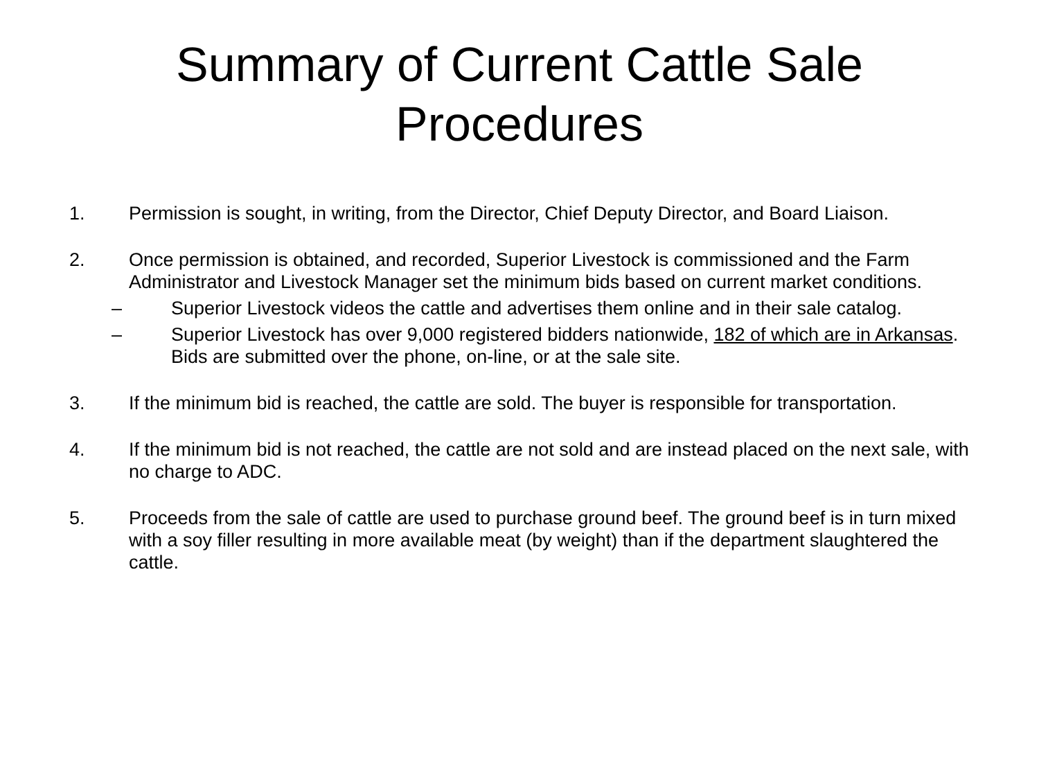Summary of Current Cattle Sale
Procedures
1. Permission is sought, in writing, from the Director, Chief Deputy Director, and Board Liaison.
2. Once permission is obtained, and recorded, Superior Livestock is commissioned and the Farm Administrator and Livestock Manager set the minimum bids based on current market conditions.
– Superior Livestock videos the cattle and advertises them online and in their sale catalog.
– Superior Livestock has over 9,000 registered bidders nationwide, 182 of which are in Arkansas. Bids are submitted over the phone, on-line, or at the sale site.
3. If the minimum bid is reached, the cattle are sold. The buyer is responsible for transportation.
4. If the minimum bid is not reached, the cattle are not sold and are instead placed on the next sale, with no charge to ADC.
5. Proceeds from the sale of cattle are used to purchase ground beef. The ground beef is in turn mixed with a soy filler resulting in more available meat (by weight) than if the department slaughtered the cattle.